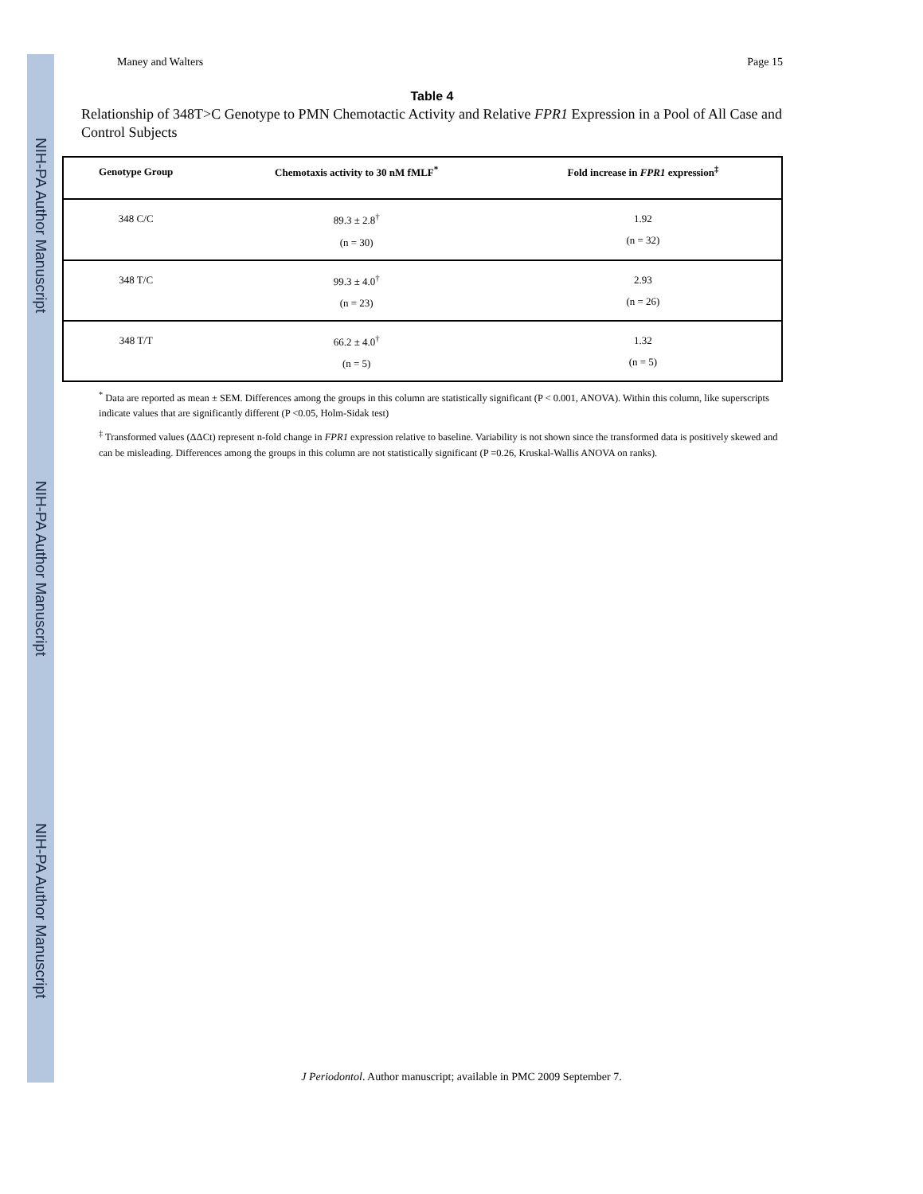NIH-PA Author Manuscript
NIH-PA Author Manuscript
NIH-PA Author Manuscript
Maney and Walters Page 15
Table 4
Relationship of 348T>C Genotype to PMN Chemotactic Activity and Relative FPR1 Expression in a Pool of All Case and Control Subjects
| Genotype Group | Chemotaxis activity to 30 nM fMLF<sup>*</sup> | Fold increase in FPR1 expression<sup>‡</sup> |
| --- | --- | --- |
| 348 C/C | 89.3 ± 2.8<sup>†</sup> (n = 30) | 1.92 (n = 32) |
| 348 T/C | 99.3 ± 4.0<sup>†</sup> (n = 23) | 2.93 (n = 26) |
| 348 T/T | 66.2 ± 4.0<sup>†</sup> (n = 5) | 1.32 (n = 5) |
<sup>*</sup> Data are reported as mean ± SEM. Differences among the groups in this column are statistically significant (P < 0.001, ANOVA). Within this column, like superscripts indicate values that are significantly different (P <0.05, Holm-Sidak test)
<sup>‡</sup> Transformed values (ΔΔCt) represent n-fold change in FPR1 expression relative to baseline. Variability is not shown since the transformed data is positively skewed and can be misleading. Differences among the groups in this column are not statistically significant (P =0.26, Kruskal-Wallis ANOVA on ranks).
J Periodontol. Author manuscript; available in PMC 2009 September 7.